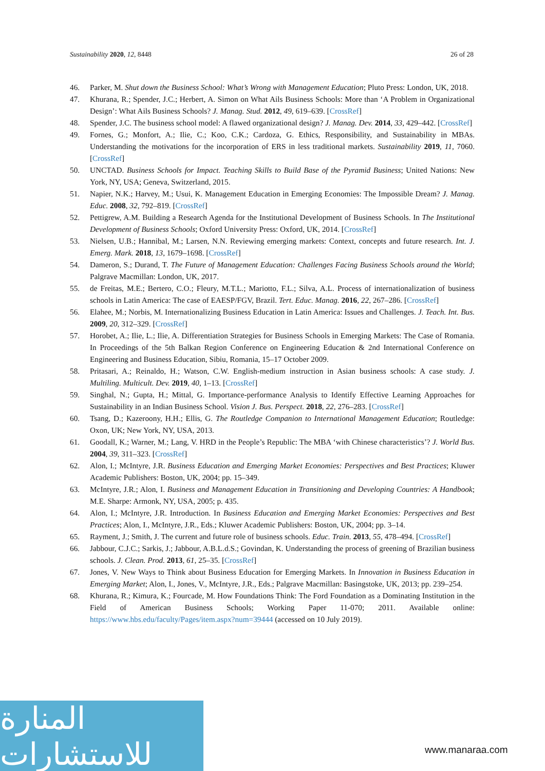Sustainability 2020, 12, 8448 26 of 28
46. Parker, M. Shut down the Business School: What’s Wrong with Management Education; Pluto Press: London, UK, 2018.
47. Khurana, R.; Spender, J.C.; Herbert, A. Simon on What Ails Business Schools: More than ‘A Problem in Organizational Design’: What Ails Business Schools? J. Manag. Stud. 2012, 49, 619–639. [CrossRef]
48. Spender, J.C. The business school model: A flawed organizational design? J. Manag. Dev. 2014, 33, 429–442. [CrossRef]
49. Fornes, G.; Monfort, A.; Ilie, C.; Koo, C.K.; Cardoza, G. Ethics, Responsibility, and Sustainability in MBAs. Understanding the motivations for the incorporation of ERS in less traditional markets. Sustainability 2019, 11, 7060. [CrossRef]
50. UNCTAD. Business Schools for Impact. Teaching Skills to Build Base of the Pyramid Business; United Nations: New York, NY, USA; Geneva, Switzerland, 2015.
51. Napier, N.K.; Harvey, M.; Usui, K. Management Education in Emerging Economies: The Impossible Dream? J. Manag. Educ. 2008, 32, 792–819. [CrossRef]
52. Pettigrew, A.M. Building a Research Agenda for the Institutional Development of Business Schools. In The Institutional Development of Business Schools; Oxford University Press: Oxford, UK, 2014. [CrossRef]
53. Nielsen, U.B.; Hannibal, M.; Larsen, N.N. Reviewing emerging markets: Context, concepts and future research. Int. J. Emerg. Mark. 2018, 13, 1679–1698. [CrossRef]
54. Dameron, S.; Durand, T. The Future of Management Education: Challenges Facing Business Schools around the World; Palgrave Macmillan: London, UK, 2017.
55. de Freitas, M.E.; Bertero, C.O.; Fleury, M.T.L.; Mariotto, F.L.; Silva, A.L. Process of internationalization of business schools in Latin America: The case of EAESP/FGV, Brazil. Tert. Educ. Manag. 2016, 22, 267–286. [CrossRef]
56. Elahee, M.; Norbis, M. Internationalizing Business Education in Latin America: Issues and Challenges. J. Teach. Int. Bus. 2009, 20, 312–329. [CrossRef]
57. Horobet, A.; Ilie, L.; Ilie, A. Differentiation Strategies for Business Schools in Emerging Markets: The Case of Romania. In Proceedings of the 5th Balkan Region Conference on Engineering Education & 2nd International Conference on Engineering and Business Education, Sibiu, Romania, 15–17 October 2009.
58. Pritasari, A.; Reinaldo, H.; Watson, C.W. English-medium instruction in Asian business schools: A case study. J. Multiling. Multicult. Dev. 2019, 40, 1–13. [CrossRef]
59. Singhal, N.; Gupta, H.; Mittal, G. Importance-performance Analysis to Identify Effective Learning Approaches for Sustainability in an Indian Business School. Vision J. Bus. Perspect. 2018, 22, 276–283. [CrossRef]
60. Tsang, D.; Kazeroony, H.H.; Ellis, G. The Routledge Companion to International Management Education; Routledge: Oxon, UK; New York, NY, USA, 2013.
61. Goodall, K.; Warner, M.; Lang, V. HRD in the People’s Republic: The MBA ‘with Chinese characteristics’? J. World Bus. 2004, 39, 311–323. [CrossRef]
62. Alon, I.; McIntyre, J.R. Business Education and Emerging Market Economies: Perspectives and Best Practices; Kluwer Academic Publishers: Boston, UK, 2004; pp. 15–349.
63. McIntyre, J.R.; Alon, I. Business and Management Education in Transitioning and Developing Countries: A Handbook; M.E. Sharpe: Armonk, NY, USA, 2005; p. 435.
64. Alon, I.; McIntyre, J.R. Introduction. In Business Education and Emerging Market Economies: Perspectives and Best Practices; Alon, I., McIntyre, J.R., Eds.; Kluwer Academic Publishers: Boston, UK, 2004; pp. 3–14.
65. Rayment, J.; Smith, J. The current and future role of business schools. Educ. Train. 2013, 55, 478–494. [CrossRef]
66. Jabbour, C.J.C.; Sarkis, J.; Jabbour, A.B.L.d.S.; Govindan, K. Understanding the process of greening of Brazilian business schools. J. Clean. Prod. 2013, 61, 25–35. [CrossRef]
67. Jones, V. New Ways to Think about Business Education for Emerging Markets. In Innovation in Business Education in Emerging Market; Alon, I., Jones, V., McIntyre, J.R., Eds.; Palgrave Macmillan: Basingstoke, UK, 2013; pp. 239–254.
68. Khurana, R.; Kimura, K.; Fourcade, M. How Foundations Think: The Ford Foundation as a Dominating Institution in the Field of American Business Schools; Working Paper 11-070; 2011. Available online: https://www.hbs.edu/faculty/Pages/item.aspx?num=39444 (accessed on 10 July 2019).
المنارة للاستشارات
www.manaraa.com